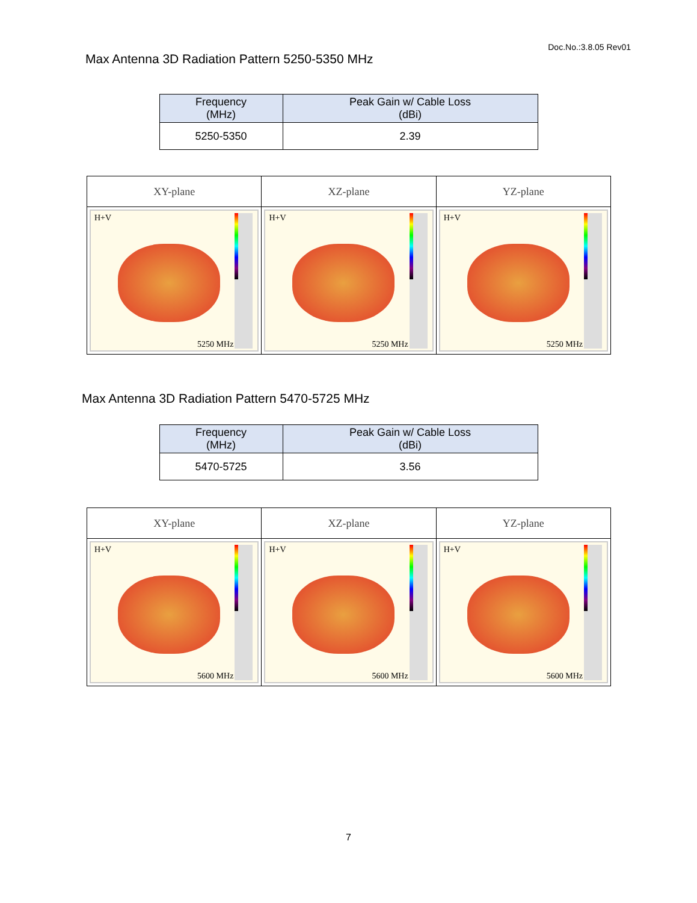Doc.No.:3.8.05 Rev01
Max Antenna 3D Radiation Pattern 5250-5350 MHz
| Frequency (MHz) | Peak Gain w/ Cable Loss (dBi) |
| --- | --- |
| 5250-5350 | 2.39 |
| XY-plane | XZ-plane | YZ-plane |
| --- | --- | --- |
| H+V 5250 MHz | H+V 5250 MHz | H+V 5250 MHz |
Max Antenna 3D Radiation Pattern 5470-5725 MHz
| Frequency (MHz) | Peak Gain w/ Cable Loss (dBi) |
| --- | --- |
| 5470-5725 | 3.56 |
| XY-plane | XZ-plane | YZ-plane |
| --- | --- | --- |
| H+V 5600 MHz | H+V 5600 MHz | H+V 5600 MHz |
7